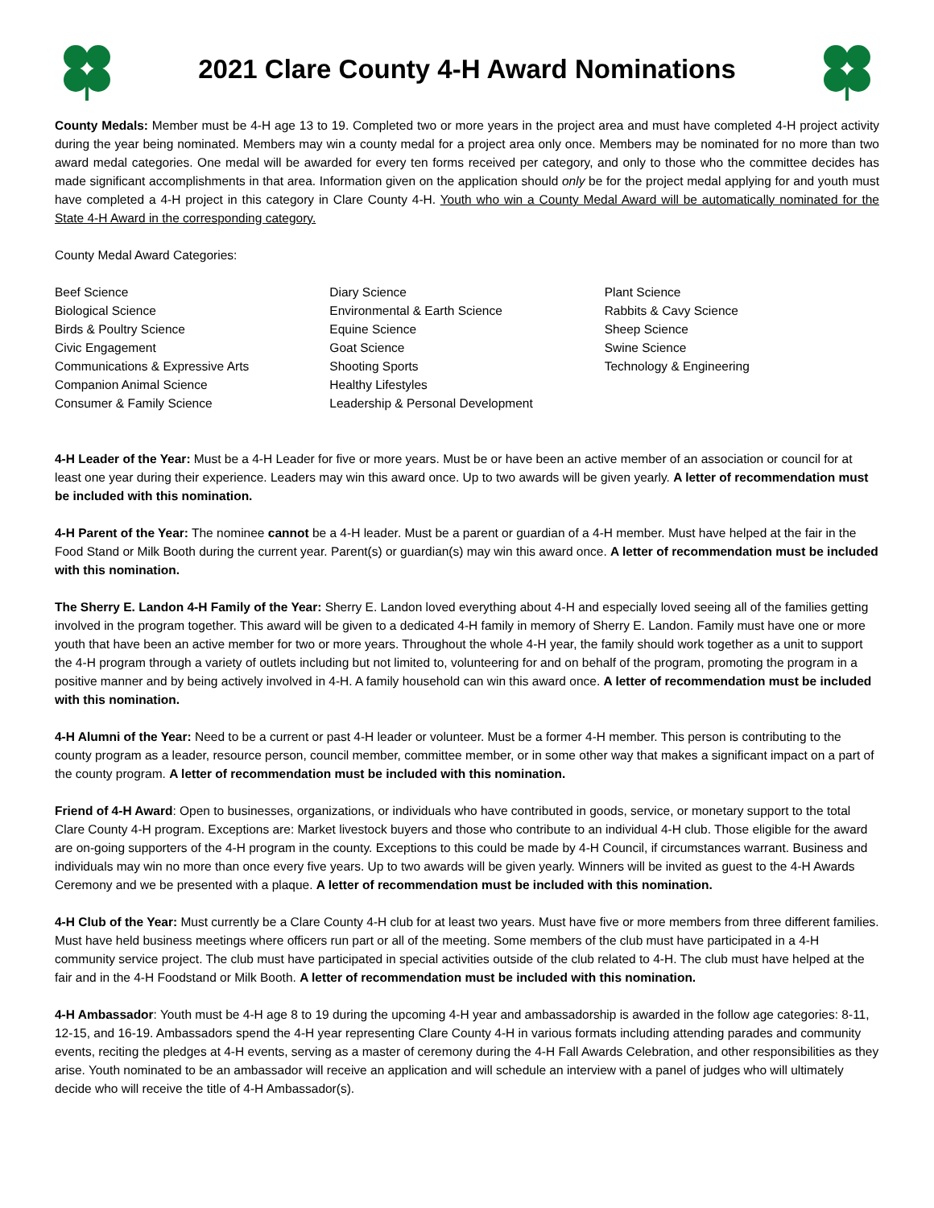2021 Clare County 4-H Award Nominations
County Medals: Member must be 4-H age 13 to 19. Completed two or more years in the project area and must have completed 4-H project activity during the year being nominated. Members may win a county medal for a project area only once. Members may be nominated for no more than two award medal categories. One medal will be awarded for every ten forms received per category, and only to those who the committee decides has made significant accomplishments in that area. Information given on the application should only be for the project medal applying for and youth must have completed a 4-H project in this category in Clare County 4-H. Youth who win a County Medal Award will be automatically nominated for the State 4-H Award in the corresponding category.
County Medal Award Categories:
Beef Science
Biological Science
Birds & Poultry Science
Civic Engagement
Communications & Expressive Arts
Companion Animal Science
Consumer & Family Science
Diary Science
Environmental & Earth Science
Equine Science
Goat Science
Shooting Sports
Healthy Lifestyles
Leadership & Personal Development
Plant Science
Rabbits & Cavy Science
Sheep Science
Swine Science
Technology & Engineering
4-H Leader of the Year: Must be a 4-H Leader for five or more years. Must be or have been an active member of an association or council for at least one year during their experience. Leaders may win this award once. Up to two awards will be given yearly. A letter of recommendation must be included with this nomination.
4-H Parent of the Year: The nominee cannot be a 4-H leader. Must be a parent or guardian of a 4-H member. Must have helped at the fair in the Food Stand or Milk Booth during the current year. Parent(s) or guardian(s) may win this award once. A letter of recommendation must be included with this nomination.
The Sherry E. Landon 4-H Family of the Year: Sherry E. Landon loved everything about 4-H and especially loved seeing all of the families getting involved in the program together. This award will be given to a dedicated 4-H family in memory of Sherry E. Landon. Family must have one or more youth that have been an active member for two or more years. Throughout the whole 4-H year, the family should work together as a unit to support the 4-H program through a variety of outlets including but not limited to, volunteering for and on behalf of the program, promoting the program in a positive manner and by being actively involved in 4-H. A family household can win this award once. A letter of recommendation must be included with this nomination.
4-H Alumni of the Year: Need to be a current or past 4-H leader or volunteer. Must be a former 4-H member. This person is contributing to the county program as a leader, resource person, council member, committee member, or in some other way that makes a significant impact on a part of the county program. A letter of recommendation must be included with this nomination.
Friend of 4-H Award: Open to businesses, organizations, or individuals who have contributed in goods, service, or monetary support to the total Clare County 4-H program. Exceptions are: Market livestock buyers and those who contribute to an individual 4-H club. Those eligible for the award are on-going supporters of the 4-H program in the county. Exceptions to this could be made by 4-H Council, if circumstances warrant. Business and individuals may win no more than once every five years. Up to two awards will be given yearly. Winners will be invited as guest to the 4-H Awards Ceremony and we be presented with a plaque. A letter of recommendation must be included with this nomination.
4-H Club of the Year: Must currently be a Clare County 4-H club for at least two years. Must have five or more members from three different families. Must have held business meetings where officers run part or all of the meeting. Some members of the club must have participated in a 4-H community service project. The club must have participated in special activities outside of the club related to 4-H. The club must have helped at the fair and in the 4-H Foodstand or Milk Booth. A letter of recommendation must be included with this nomination.
4-H Ambassador: Youth must be 4-H age 8 to 19 during the upcoming 4-H year and ambassadorship is awarded in the follow age categories: 8-11, 12-15, and 16-19. Ambassadors spend the 4-H year representing Clare County 4-H in various formats including attending parades and community events, reciting the pledges at 4-H events, serving as a master of ceremony during the 4-H Fall Awards Celebration, and other responsibilities as they arise. Youth nominated to be an ambassador will receive an application and will schedule an interview with a panel of judges who will ultimately decide who will receive the title of 4-H Ambassador(s).